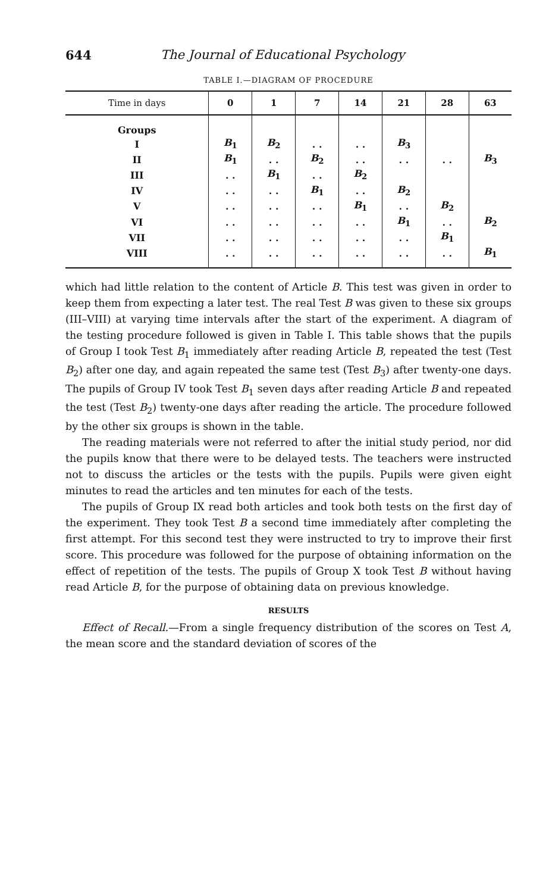644 The Journal of Educational Psychology
TABLE I.—DIAGRAM OF PROCEDURE
| Time in days | 0 | 1 | 7 | 14 | 21 | 28 | 63 |
| --- | --- | --- | --- | --- | --- | --- | --- |
| Groups | | | | | | | |
| I | B<sub>1</sub> | B<sub>2</sub> | . . | . . | B<sub>3</sub> | | |
| II | B<sub>1</sub> | . . | B<sub>2</sub> | . . | . . | . . | B<sub>3</sub> |
| III | . . | B<sub>1</sub> | . . | B<sub>2</sub> | | | |
| IV | . . | . . | B<sub>1</sub> | . . | B<sub>2</sub> | | |
| V | . . | . . | . . | B<sub>1</sub> | . . | B<sub>2</sub> | |
| VI | . . | . . | . . | . . | B<sub>1</sub> | . . | B<sub>2</sub> |
| VII | . . | . . | . . | . . | . . | B<sub>1</sub> | |
| VIII | . . | . . | . . | . . | . . | . . | B<sub>1</sub> |
which had little relation to the content of Article B. This test was given in order to keep them from expecting a later test. The real Test B was given to these six groups (III–VIII) at varying time intervals after the start of the experiment. A diagram of the testing procedure followed is given in Table I. This table shows that the pupils of Group I took Test B<sub>1</sub> immediately after reading Article B, repeated the test (Test B<sub>2</sub>) after one day, and again repeated the same test (Test B<sub>3</sub>) after twenty-one days. The pupils of Group IV took Test B<sub>1</sub> seven days after reading Article B and repeated the test (Test B<sub>2</sub>) twenty-one days after reading the article. The procedure followed by the other six groups is shown in the table.
The reading materials were not referred to after the initial study period, nor did the pupils know that there were to be delayed tests. The teachers were instructed not to discuss the articles or the tests with the pupils. Pupils were given eight minutes to read the articles and ten minutes for each of the tests.
The pupils of Group IX read both articles and took both tests on the first day of the experiment. They took Test B a second time immediately after completing the first attempt. For this second test they were instructed to try to improve their first score. This procedure was followed for the purpose of obtaining information on the effect of repetition of the tests. The pupils of Group X took Test B without having read Article B, for the purpose of obtaining data on previous knowledge.
RESULTS
Effect of Recall.—From a single frequency distribution of the scores on Test A, the mean score and the standard deviation of scores of the